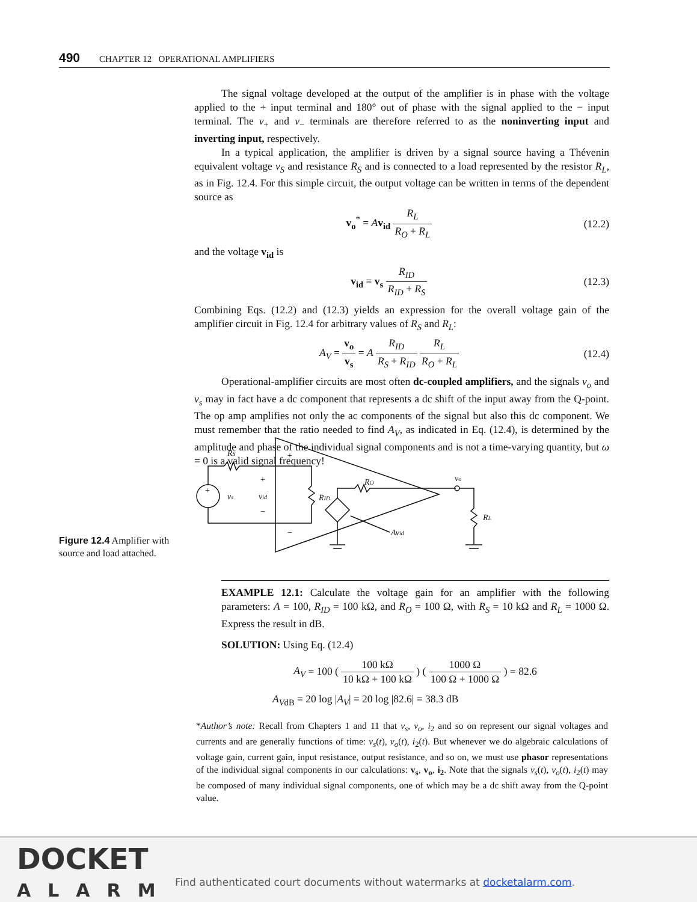490 CHAPTER 12 OPERATIONAL AMPLIFIERS
The signal voltage developed at the output of the amplifier is in phase with the voltage applied to the + input terminal and 180° out of phase with the signal applied to the − input terminal. The v<sub>+</sub> and v<sub>−</sub> terminals are therefore referred to as the noninverting input and inverting input, respectively.
In a typical application, the amplifier is driven by a signal source having a Thévenin equivalent voltage v<sub>S</sub> and resistance R<sub>S</sub> and is connected to a load represented by the resistor R<sub>L</sub>, as in Fig. 12.4. For this simple circuit, the output voltage can be written in terms of the dependent source as
v<sub>o</sub><sup>*</sup> = Av<sub>id</sub> R<sub>L</sub> R<sub>O</sub> + R<sub>L</sub> (12.2)
and the voltage v<sub>id</sub> is
v<sub>id</sub> = v<sub>s</sub> R<sub>ID</sub> R<sub>ID</sub> + R<sub>S</sub> (12.3)
Combining Eqs. (12.2) and (12.3) yields an expression for the overall voltage gain of the amplifier circuit in Fig. 12.4 for arbitrary values of R<sub>S</sub> and R<sub>L</sub>:
A<sub>V</sub> = v<sub>o</sub> v<sub>s</sub> = A R<sub>ID</sub> R<sub>S</sub> + R<sub>ID</sub> R<sub>L</sub> R<sub>O</sub> + R<sub>L</sub>
(12.4)
Operational-amplifier circuits are most often dc-coupled amplifiers, and the signals v<sub>o</sub> and v<sub>s</sub> may in fact have a dc component that represents a dc shift of the input away from the Q-point. The op amp amplifies not only the ac components of the signal but also this dc component. We must remember that the ratio needed to find A<sub>V</sub>, as indicated in Eq. (12.4), is determined by the amplitude and phase of the individual signal components and is not a time-varying quantity, but ω = 0 is a valid signal frequency!
RS
+
+
vs
vid
−
RID
RO
vo
RL
Avid
−
+
Figure 12.4 Amplifier with source and load attached.
EXAMPLE 12.1: Calculate the voltage gain for an amplifier with the following parameters: A = 100, R<sub>ID</sub> = 100 kΩ, and R<sub>O</sub> = 100 Ω, with R<sub>S</sub> = 10 kΩ and R<sub>L</sub> = 1000 Ω. Express the result in dB.
SOLUTION: Using Eq. (12.4)
A<sub>V</sub> = 100 ( 100 kΩ 10 kΩ + 100 kΩ ) ( 1000 Ω 100 Ω + 1000 Ω ) = 82.6
A<sub>V</sub><sub>dB</sub> = 20 log |A<sub>V</sub>| = 20 log |82.6| = 38.3 dB
*Author’s note: Recall from Chapters 1 and 11 that v<sub>s</sub>, v<sub>o</sub>, i<sub>2</sub> and so on represent our signal voltages and currents and are generally functions of time: v<sub>s</sub>(t), v<sub>o</sub>(t), i<sub>2</sub>(t). But whenever we do algebraic calculations of voltage gain, current gain, input resistance, output resistance, and so on, we must use phasor representations of the individual signal components in our calculations: v<sub>s</sub>, v<sub>o</sub>, i<sub>2</sub>. Note that the signals v<sub>s</sub>(t), v<sub>o</sub>(t), i<sub>2</sub>(t) may be composed of many individual signal components, one of which may be a dc shift away from the Q-point value.
DOCKET
ALARM
Find authenticated court documents without watermarks at docketalarm.com.